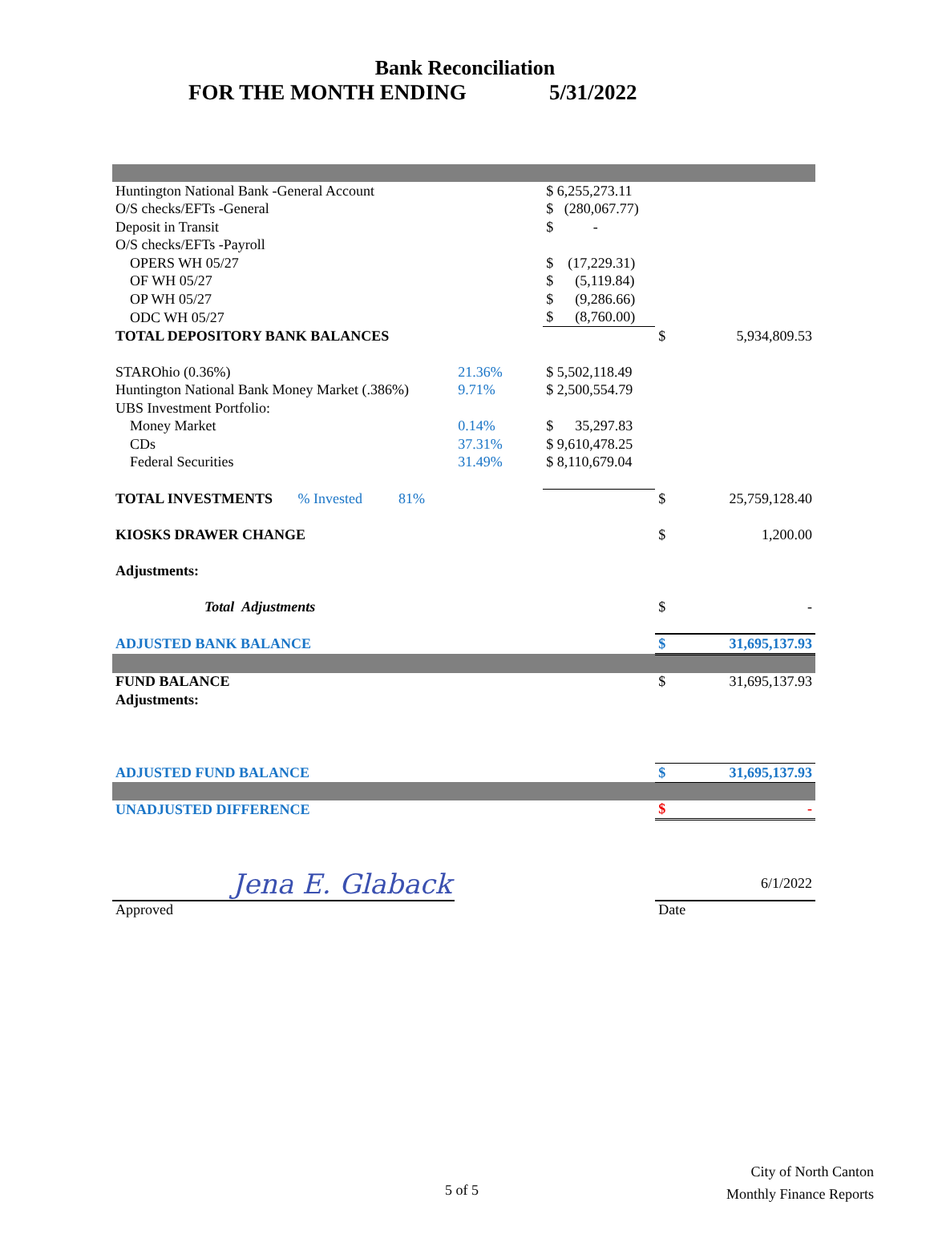Bank Reconciliation
FOR THE MONTH ENDING 5/31/2022
| Huntington National Bank -General Account | | $ 6,255,273.11 | | |
| O/S checks/EFTs -General | | $ (280,067.77) | | |
| Deposit in Transit | | $ - | | |
| O/S checks/EFTs -Payroll | | | | |
| OPERS WH 05/27 | | $ (17,229.31) | | |
| OF WH 05/27 | | $ (5,119.84) | | |
| OP WH 05/27 | | $ (9,286.66) | | |
| ODC WH 05/27 | | $ (8,760.00) | | |
| TOTAL DEPOSITORY BANK BALANCES | | | $ | 5,934,809.53 |
| STAROhio (0.36%) | 21.36% | $ 5,502,118.49 | | |
| Huntington National Bank Money Market (.386%) | 9.71% | $ 2,500,554.79 | | |
| UBS Investment Portfolio: | | | | |
| Money Market | 0.14% | $ 35,297.83 | | |
| CDs | 37.31% | $ 9,610,478.25 | | |
| Federal Securities | 31.49% | $ 8,110,679.04 | | |
| TOTAL INVESTMENTS % Invested 81% | | | $ | 25,759,128.40 |
| KIOSKS DRAWER CHANGE | | | $ | 1,200.00 |
| Adjustments: | | | | |
| Total Adjustments | | | $ | - |
| ADJUSTED BANK BALANCE | | | $ | 31,695,137.93 |
| FUND BALANCE | | | $ | 31,695,137.93 |
| Adjustments: | | | | |
| ADJUSTED FUND BALANCE | | | $ | 31,695,137.93 |
| UNADJUSTED DIFFERENCE | | | $ | - |
| Jena E. Glaback | | | | 6/1/2022 |
| Approved | | | Date | |
5 of 5
City of North Canton
Monthly Finance Reports